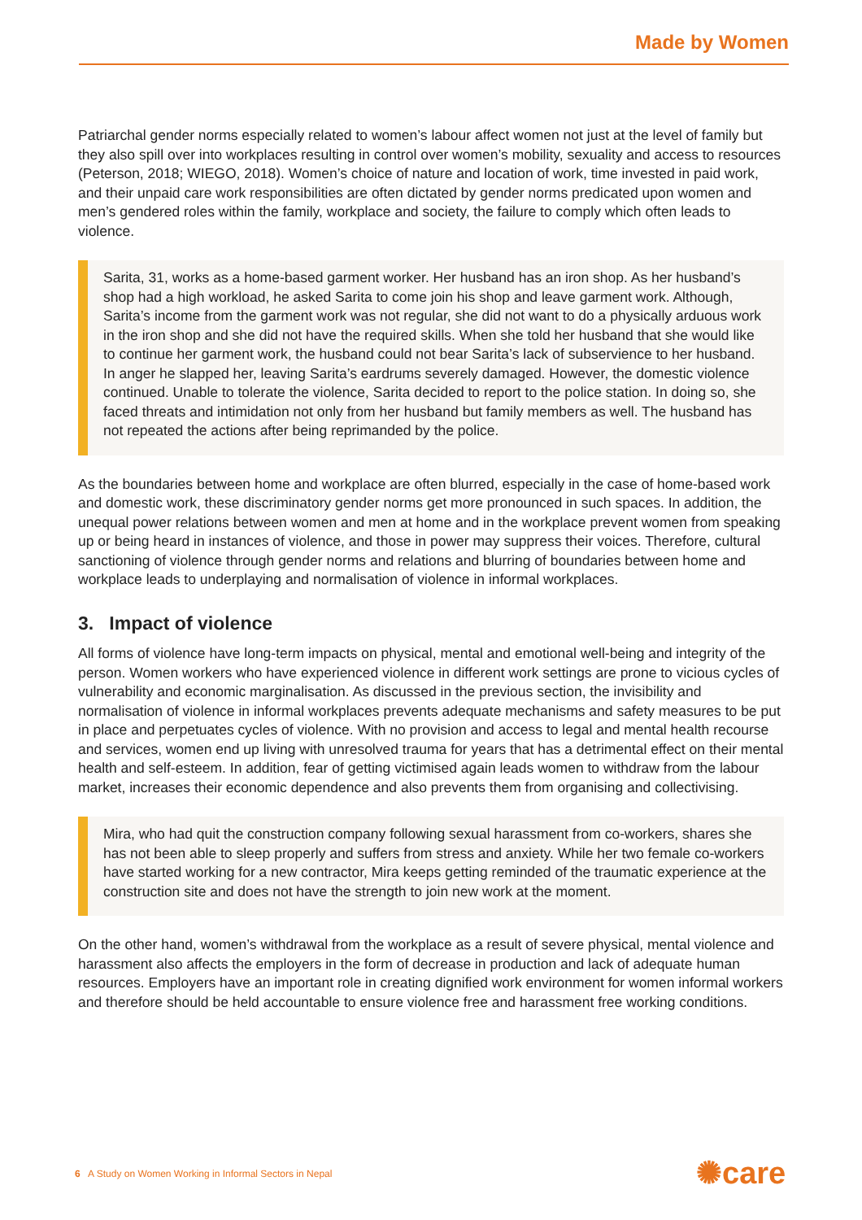Made by Women
Patriarchal gender norms especially related to women’s labour affect women not just at the level of family but they also spill over into workplaces resulting in control over women’s mobility, sexuality and access to resources (Peterson, 2018; WIEGO, 2018). Women’s choice of nature and location of work, time invested in paid work, and their unpaid care work responsibilities are often dictated by gender norms predicated upon women and men’s gendered roles within the family, workplace and society, the failure to comply which often leads to violence.
Sarita, 31, works as a home-based garment worker. Her husband has an iron shop. As her husband’s shop had a high workload, he asked Sarita to come join his shop and leave garment work. Although, Sarita’s income from the garment work was not regular, she did not want to do a physically arduous work in the iron shop and she did not have the required skills. When she told her husband that she would like to continue her garment work, the husband could not bear Sarita’s lack of subservience to her husband. In anger he slapped her, leaving Sarita’s eardrums severely damaged. However, the domestic violence continued. Unable to tolerate the violence, Sarita decided to report to the police station. In doing so, she faced threats and intimidation not only from her husband but family members as well. The husband has not repeated the actions after being reprimanded by the police.
As the boundaries between home and workplace are often blurred, especially in the case of home-based work and domestic work, these discriminatory gender norms get more pronounced in such spaces. In addition, the unequal power relations between women and men at home and in the workplace prevent women from speaking up or being heard in instances of violence, and those in power may suppress their voices. Therefore, cultural sanctioning of violence through gender norms and relations and blurring of boundaries between home and workplace leads to underplaying and normalisation of violence in informal workplaces.
3. Impact of violence
All forms of violence have long-term impacts on physical, mental and emotional well-being and integrity of the person. Women workers who have experienced violence in different work settings are prone to vicious cycles of vulnerability and economic marginalisation. As discussed in the previous section, the invisibility and normalisation of violence in informal workplaces prevents adequate mechanisms and safety measures to be put in place and perpetuates cycles of violence. With no provision and access to legal and mental health recourse and services, women end up living with unresolved trauma for years that has a detrimental effect on their mental health and self-esteem. In addition, fear of getting victimised again leads women to withdraw from the labour market, increases their economic dependence and also prevents them from organising and collectivising.
Mira, who had quit the construction company following sexual harassment from co-workers, shares she has not been able to sleep properly and suffers from stress and anxiety. While her two female co-workers have started working for a new contractor, Mira keeps getting reminded of the traumatic experience at the construction site and does not have the strength to join new work at the moment.
On the other hand, women’s withdrawal from the workplace as a result of severe physical, mental violence and harassment also affects the employers in the form of decrease in production and lack of adequate human resources. Employers have an important role in creating dignified work environment for women informal workers and therefore should be held accountable to ensure violence free and harassment free working conditions.
6 A Study on Women Working in Informal Sectors in Nepal
✺care